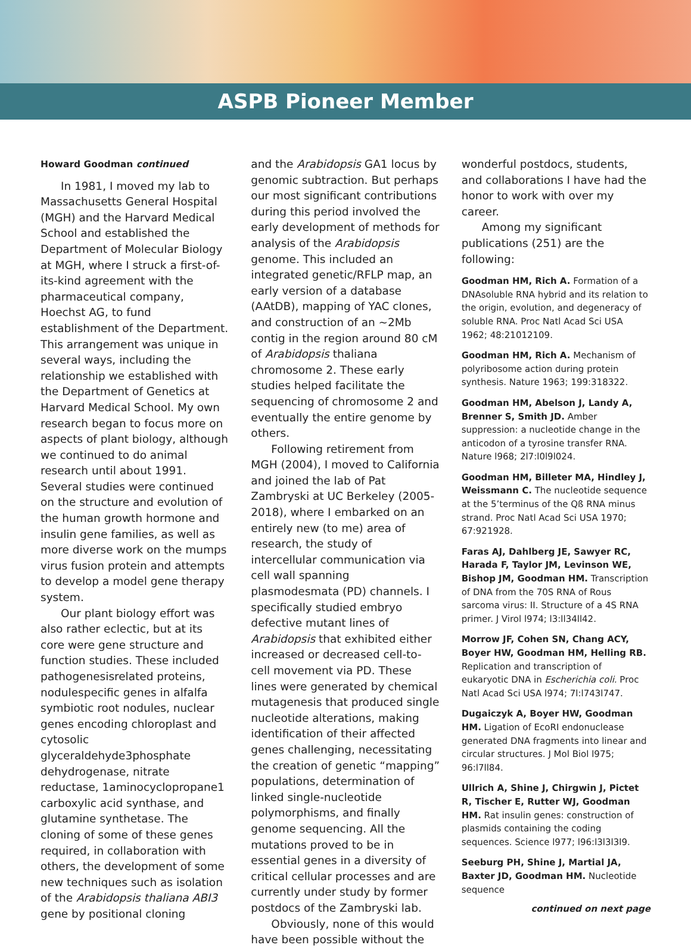ASPB Pioneer Member
Howard Goodman continued
In 1981, I moved my lab to Massachusetts General Hospital (MGH) and the Harvard Medical School and established the Department of Molecular Biology at MGH, where I struck a first-of-its-kind agreement with the pharmaceutical company, Hoechst AG, to fund establishment of the Department. This arrangement was unique in several ways, including the relationship we established with the Department of Genetics at Harvard Medical School. My own research began to focus more on aspects of plant biology, although we continued to do animal research until about 1991. Several studies were continued on the structure and evolution of the human growth hormone and insulin gene families, as well as more diverse work on the mumps virus fusion protein and attempts to develop a model gene therapy system.
Our plant biology effort was also rather eclectic, but at its core were gene structure and function studies. These included pathogenesisrelated proteins, nodulespecific genes in alfalfa symbiotic root nodules, nuclear genes encoding chloroplast and cytosolic glyceraldehyde3phosphate dehydrogenase, nitrate reductase, 1aminocyclopropane1 carboxylic acid synthase, and glutamine synthetase. The cloning of some of these genes required, in collaboration with others, the development of some new techniques such as isolation of the Arabidopsis thaliana ABI3 gene by positional cloning
and the Arabidopsis GA1 locus by genomic subtraction. But perhaps our most significant contributions during this period involved the early development of methods for analysis of the Arabidopsis genome. This included an integrated genetic/RFLP map, an early version of a database (AAtDB), mapping of YAC clones, and construction of an ~2Mb contig in the region around 80 cM of Arabidopsis thaliana chromosome 2. These early studies helped facilitate the sequencing of chromosome 2 and eventually the entire genome by others.
Following retirement from MGH (2004), I moved to California and joined the lab of Pat Zambryski at UC Berkeley (2005-2018), where I embarked on an entirely new (to me) area of research, the study of intercellular communication via cell wall spanning plasmodesmata (PD) channels. I specifically studied embryo defective mutant lines of Arabidopsis that exhibited either increased or decreased cell-to-cell movement via PD. These lines were generated by chemical mutagenesis that produced single nucleotide alterations, making identification of their affected genes challenging, necessitating the creation of genetic “mapping” populations, determination of linked single-nucleotide polymorphisms, and finally genome sequencing. All the mutations proved to be in essential genes in a diversity of critical cellular processes and are currently under study by former postdocs of the Zambryski lab.
Obviously, none of this would have been possible without the
wonderful postdocs, students, and collaborations I have had the honor to work with over my career.
Among my significant publications (251) are the following:
Goodman HM, Rich A. Formation of a DNAsoluble RNA hybrid and its relation to the origin, evolution, and degeneracy of soluble RNA. Proc Natl Acad Sci USA 1962; 48:21012109.
Goodman HM, Rich A. Mechanism of polyribosome action during protein synthesis. Nature 1963; 199:318322.
Goodman HM, Abelson J, Landy A, Brenner S, Smith JD. Amber suppression: a nucleotide change in the anticodon of a tyrosine transfer RNA. Nature l968; 2l7:l0l9l024.
Goodman HM, Billeter MA, Hindley J, Weissmann C. The nucleotide sequence at the 5’terminus of the Qß RNA minus strand. Proc Natl Acad Sci USA 1970; 67:921928.
Faras AJ, Dahlberg JE, Sawyer RC, Harada F, Taylor JM, Levinson WE, Bishop JM, Goodman HM. Transcription of DNA from the 70S RNA of Rous sarcoma virus: II. Structure of a 4S RNA primer. J Virol l974; l3:ll34ll42.
Morrow JF, Cohen SN, Chang ACY, Boyer HW, Goodman HM, Helling RB. Replication and transcription of eukaryotic DNA in Escherichia coli. Proc Natl Acad Sci USA l974; 7l:l743l747.
Dugaiczyk A, Boyer HW, Goodman HM. Ligation of EcoRI endonuclease generated DNA fragments into linear and circular structures. J Mol Biol l975; 96:l7ll84.
Ullrich A, Shine J, Chirgwin J, Pictet R, Tischer E, Rutter WJ, Goodman HM. Rat insulin genes: construction of plasmids containing the coding sequences. Science l977; l96:l3l3l3l9.
Seeburg PH, Shine J, Martial JA, Baxter JD, Goodman HM. Nucleotide sequence
continued on next page